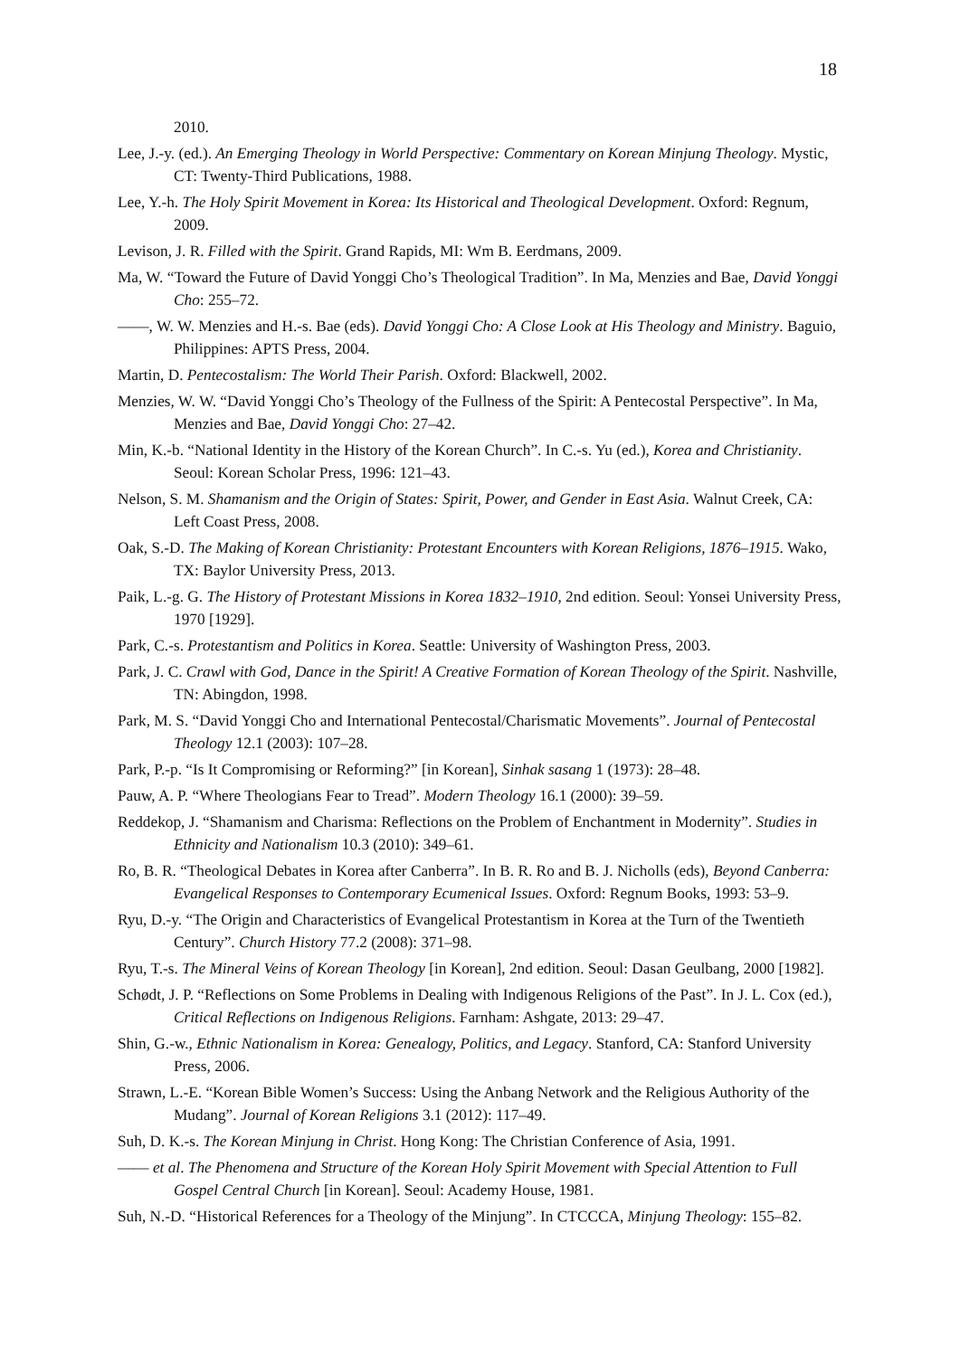18
2010.
Lee, J.-y. (ed.). An Emerging Theology in World Perspective: Commentary on Korean Minjung Theology. Mystic, CT: Twenty-Third Publications, 1988.
Lee, Y.-h. The Holy Spirit Movement in Korea: Its Historical and Theological Development. Oxford: Regnum, 2009.
Levison, J. R. Filled with the Spirit. Grand Rapids, MI: Wm B. Eerdmans, 2009.
Ma, W. “Toward the Future of David Yonggi Cho’s Theological Tradition”. In Ma, Menzies and Bae, David Yonggi Cho: 255–72.
——, W. W. Menzies and H.-s. Bae (eds). David Yonggi Cho: A Close Look at His Theology and Ministry. Baguio, Philippines: APTS Press, 2004.
Martin, D. Pentecostalism: The World Their Parish. Oxford: Blackwell, 2002.
Menzies, W. W. “David Yonggi Cho’s Theology of the Fullness of the Spirit: A Pentecostal Perspective”. In Ma, Menzies and Bae, David Yonggi Cho: 27–42.
Min, K.-b. “National Identity in the History of the Korean Church”. In C.-s. Yu (ed.), Korea and Christianity. Seoul: Korean Scholar Press, 1996: 121–43.
Nelson, S. M. Shamanism and the Origin of States: Spirit, Power, and Gender in East Asia. Walnut Creek, CA: Left Coast Press, 2008.
Oak, S.-D. The Making of Korean Christianity: Protestant Encounters with Korean Religions, 1876–1915. Wako, TX: Baylor University Press, 2013.
Paik, L.-g. G. The History of Protestant Missions in Korea 1832–1910, 2nd edition. Seoul: Yonsei University Press, 1970 [1929].
Park, C.-s. Protestantism and Politics in Korea. Seattle: University of Washington Press, 2003.
Park, J. C. Crawl with God, Dance in the Spirit! A Creative Formation of Korean Theology of the Spirit. Nashville, TN: Abingdon, 1998.
Park, M. S. “David Yonggi Cho and International Pentecostal/Charismatic Movements”. Journal of Pentecostal Theology 12.1 (2003): 107–28.
Park, P.-p. “Is It Compromising or Reforming?” [in Korean], Sinhak sasang 1 (1973): 28–48.
Pauw, A. P. “Where Theologians Fear to Tread”. Modern Theology 16.1 (2000): 39–59.
Reddekop, J. “Shamanism and Charisma: Reflections on the Problem of Enchantment in Modernity”. Studies in Ethnicity and Nationalism 10.3 (2010): 349–61.
Ro, B. R. “Theological Debates in Korea after Canberra”. In B. R. Ro and B. J. Nicholls (eds), Beyond Canberra: Evangelical Responses to Contemporary Ecumenical Issues. Oxford: Regnum Books, 1993: 53–9.
Ryu, D.-y. “The Origin and Characteristics of Evangelical Protestantism in Korea at the Turn of the Twentieth Century”. Church History 77.2 (2008): 371–98.
Ryu, T.-s. The Mineral Veins of Korean Theology [in Korean], 2nd edition. Seoul: Dasan Geulbang, 2000 [1982].
Schødt, J. P. “Reflections on Some Problems in Dealing with Indigenous Religions of the Past”. In J. L. Cox (ed.), Critical Reflections on Indigenous Religions. Farnham: Ashgate, 2013: 29–47.
Shin, G.-w., Ethnic Nationalism in Korea: Genealogy, Politics, and Legacy. Stanford, CA: Stanford University Press, 2006.
Strawn, L.-E. “Korean Bible Women’s Success: Using the Anbang Network and the Religious Authority of the Mudang”. Journal of Korean Religions 3.1 (2012): 117–49.
Suh, D. K.-s. The Korean Minjung in Christ. Hong Kong: The Christian Conference of Asia, 1991.
—— et al. The Phenomena and Structure of the Korean Holy Spirit Movement with Special Attention to Full Gospel Central Church [in Korean]. Seoul: Academy House, 1981.
Suh, N.-D. “Historical References for a Theology of the Minjung”. In CTCCCA, Minjung Theology: 155–82.